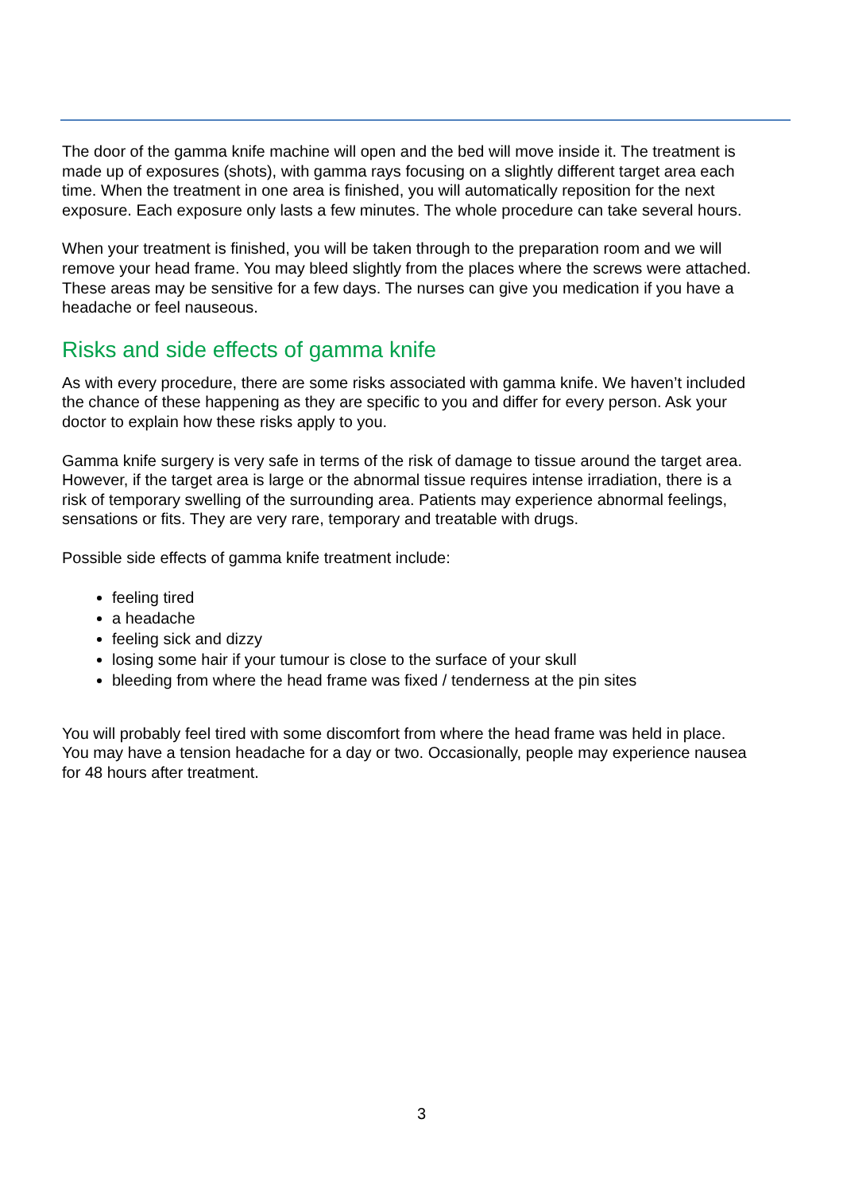The door of the gamma knife machine will open and the bed will move inside it. The treatment is made up of exposures (shots), with gamma rays focusing on a slightly different target area each time. When the treatment in one area is finished, you will automatically reposition for the next exposure. Each exposure only lasts a few minutes. The whole procedure can take several hours.
When your treatment is finished, you will be taken through to the preparation room and we will remove your head frame. You may bleed slightly from the places where the screws were attached. These areas may be sensitive for a few days. The nurses can give you medication if you have a headache or feel nauseous.
Risks and side effects of gamma knife
As with every procedure, there are some risks associated with gamma knife. We haven’t included the chance of these happening as they are specific to you and differ for every person. Ask your doctor to explain how these risks apply to you.
Gamma knife surgery is very safe in terms of the risk of damage to tissue around the target area. However, if the target area is large or the abnormal tissue requires intense irradiation, there is a risk of temporary swelling of the surrounding area. Patients may experience abnormal feelings, sensations or fits. They are very rare, temporary and treatable with drugs.
Possible side effects of gamma knife treatment include:
feeling tired
a headache
feeling sick and dizzy
losing some hair if your tumour is close to the surface of your skull
bleeding from where the head frame was fixed / tenderness at the pin sites
You will probably feel tired with some discomfort from where the head frame was held in place. You may have a tension headache for a day or two. Occasionally, people may experience nausea for 48 hours after treatment.
3